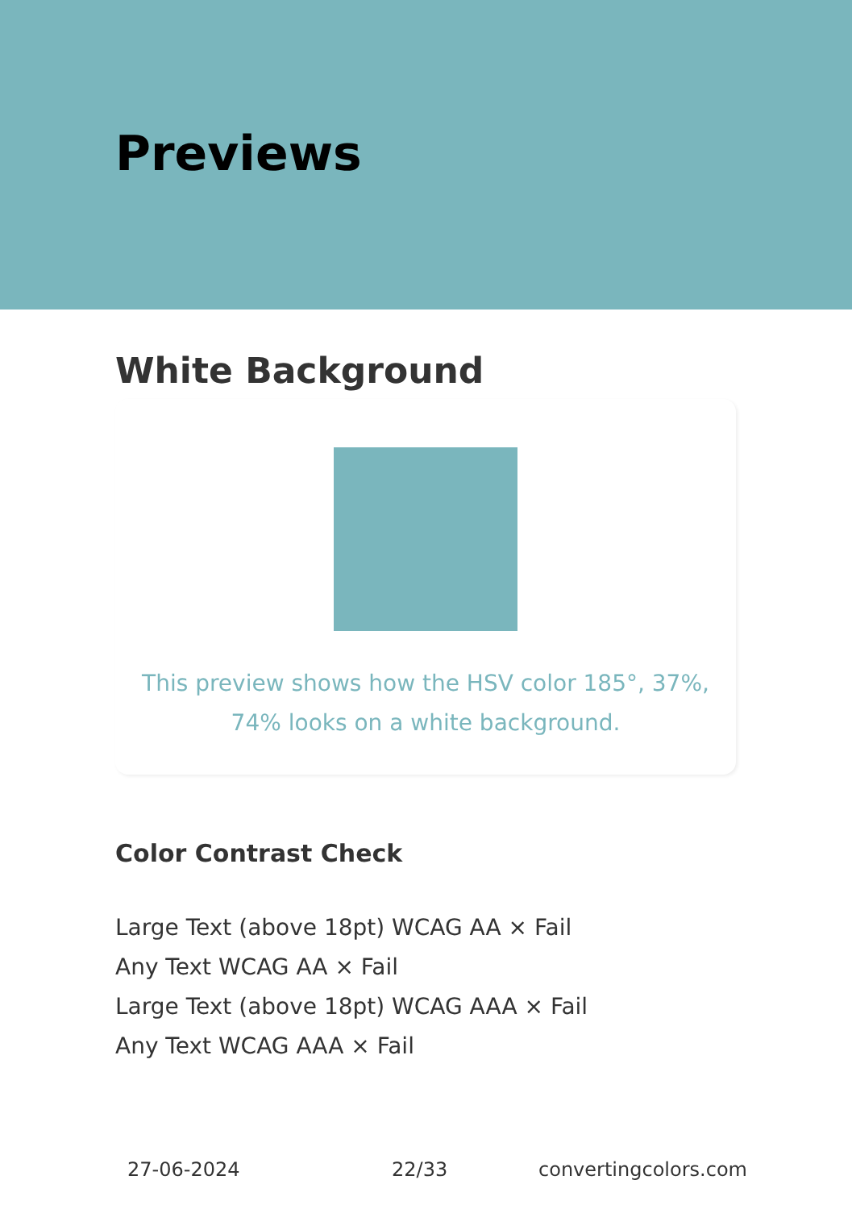Previews
White Background
This preview shows how the HSV color 185°, 37%, 74% looks on a white background.
Color Contrast Check
Large Text (above 18pt) WCAG AA × Fail
Any Text WCAG AA × Fail
Large Text (above 18pt) WCAG AAA × Fail
Any Text WCAG AAA × Fail
27-06-2024 22/33 convertingcolors.com